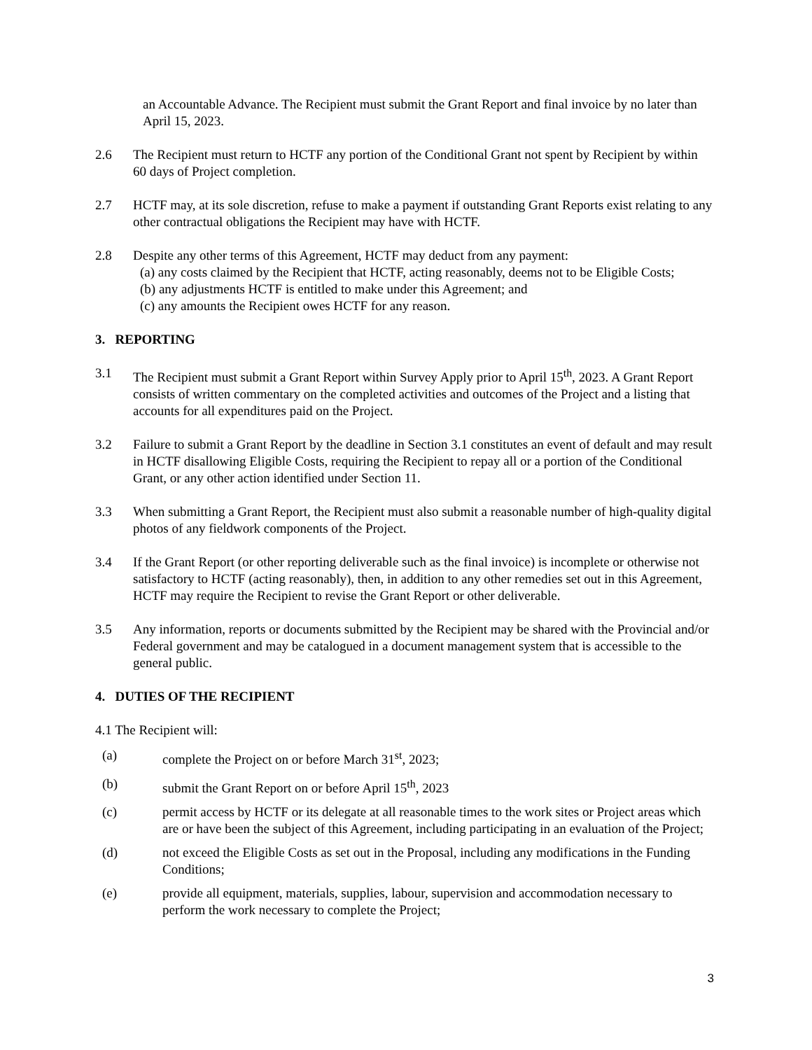an Accountable Advance. The Recipient must submit the Grant Report and final invoice by no later than April 15, 2023.
2.6 The Recipient must return to HCTF any portion of the Conditional Grant not spent by Recipient by within 60 days of Project completion.
2.7 HCTF may, at its sole discretion, refuse to make a payment if outstanding Grant Reports exist relating to any other contractual obligations the Recipient may have with HCTF.
2.8 Despite any other terms of this Agreement, HCTF may deduct from any payment:
(a) any costs claimed by the Recipient that HCTF, acting reasonably, deems not to be Eligible Costs;
(b) any adjustments HCTF is entitled to make under this Agreement; and
(c) any amounts the Recipient owes HCTF for any reason.
3. REPORTING
3.1 The Recipient must submit a Grant Report within Survey Apply prior to April 15<sup>th</sup>, 2023. A Grant Report consists of written commentary on the completed activities and outcomes of the Project and a listing that accounts for all expenditures paid on the Project.
3.2 Failure to submit a Grant Report by the deadline in Section 3.1 constitutes an event of default and may result in HCTF disallowing Eligible Costs, requiring the Recipient to repay all or a portion of the Conditional Grant, or any other action identified under Section 11.
3.3 When submitting a Grant Report, the Recipient must also submit a reasonable number of high-quality digital photos of any fieldwork components of the Project.
3.4 If the Grant Report (or other reporting deliverable such as the final invoice) is incomplete or otherwise not satisfactory to HCTF (acting reasonably), then, in addition to any other remedies set out in this Agreement, HCTF may require the Recipient to revise the Grant Report or other deliverable.
3.5 Any information, reports or documents submitted by the Recipient may be shared with the Provincial and/or Federal government and may be catalogued in a document management system that is accessible to the general public.
4. DUTIES OF THE RECIPIENT
4.1 The Recipient will:
(a) complete the Project on or before March 31<sup>st</sup>, 2023;
(b) submit the Grant Report on or before April 15<sup>th</sup>, 2023
(c) permit access by HCTF or its delegate at all reasonable times to the work sites or Project areas which are or have been the subject of this Agreement, including participating in an evaluation of the Project;
(d) not exceed the Eligible Costs as set out in the Proposal, including any modifications in the Funding Conditions;
(e) provide all equipment, materials, supplies, labour, supervision and accommodation necessary to perform the work necessary to complete the Project;
3